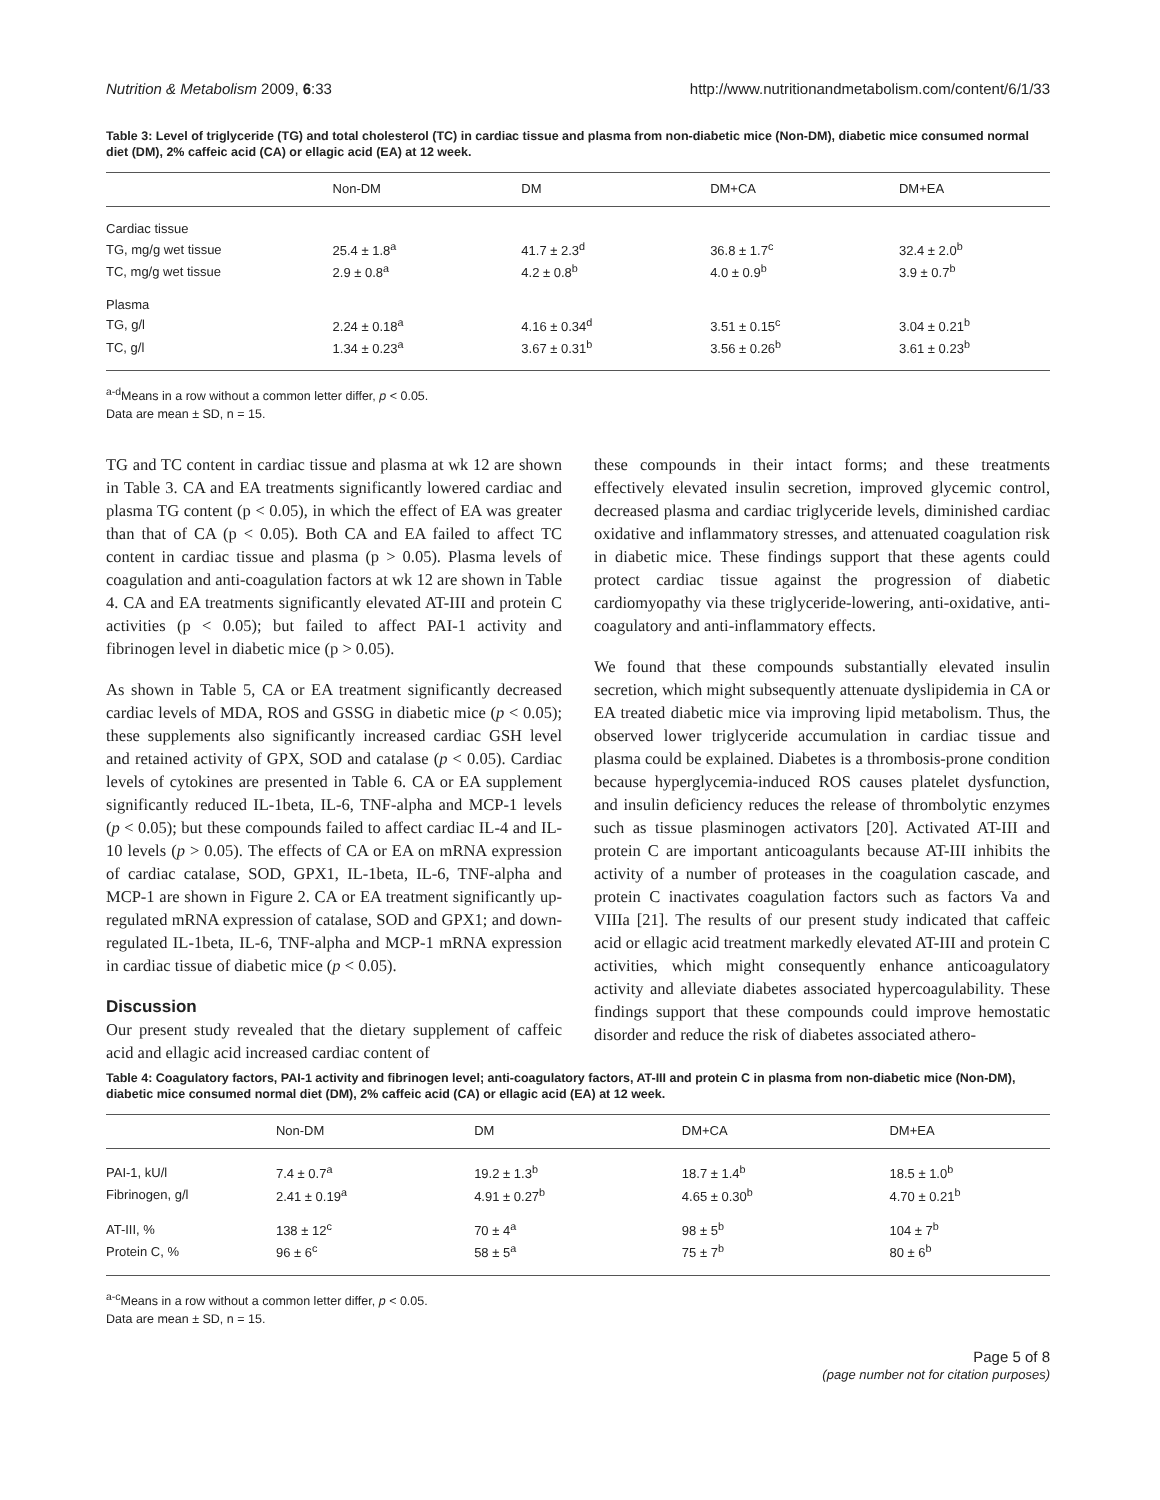Nutrition & Metabolism 2009, 6:33 http://www.nutritionandmetabolism.com/content/6/1/33
Table 3: Level of triglyceride (TG) and total cholesterol (TC) in cardiac tissue and plasma from non-diabetic mice (Non-DM), diabetic mice consumed normal diet (DM), 2% caffeic acid (CA) or ellagic acid (EA) at 12 week.
| | Non-DM | DM | DM+CA | DM+EA |
| --- | --- | --- | --- | --- |
| Cardiac tissue | | | | |
| TG, mg/g wet tissue | 25.4 ± 1.8<sup>a</sup> | 41.7 ± 2.3<sup>d</sup> | 36.8 ± 1.7<sup>c</sup> | 32.4 ± 2.0<sup>b</sup> |
| TC, mg/g wet tissue | 2.9 ± 0.8<sup>a</sup> | 4.2 ± 0.8<sup>b</sup> | 4.0 ± 0.9<sup>b</sup> | 3.9 ± 0.7<sup>b</sup> |
| Plasma | | | | |
| TG, g/l | 2.24 ± 0.18<sup>a</sup> | 4.16 ± 0.34<sup>d</sup> | 3.51 ± 0.15<sup>c</sup> | 3.04 ± 0.21<sup>b</sup> |
| TC, g/l | 1.34 ± 0.23<sup>a</sup> | 3.67 ± 0.31<sup>b</sup> | 3.56 ± 0.26<sup>b</sup> | 3.61 ± 0.23<sup>b</sup> |
<sup>a-d</sup>Means in a row without a common letter differ, p < 0.05.
Data are mean ± SD, n = 15.
TG and TC content in cardiac tissue and plasma at wk 12 are shown in Table 3. CA and EA treatments significantly lowered cardiac and plasma TG content (p < 0.05), in which the effect of EA was greater than that of CA (p < 0.05). Both CA and EA failed to affect TC content in cardiac tissue and plasma (p > 0.05). Plasma levels of coagulation and anti-coagulation factors at wk 12 are shown in Table 4. CA and EA treatments significantly elevated AT-III and protein C activities (p < 0.05); but failed to affect PAI-1 activity and fibrinogen level in diabetic mice (p > 0.05).
As shown in Table 5, CA or EA treatment significantly decreased cardiac levels of MDA, ROS and GSSG in diabetic mice (p < 0.05); these supplements also significantly increased cardiac GSH level and retained activity of GPX, SOD and catalase (p < 0.05). Cardiac levels of cytokines are presented in Table 6. CA or EA supplement significantly reduced IL-1beta, IL-6, TNF-alpha and MCP-1 levels (p < 0.05); but these compounds failed to affect cardiac IL-4 and IL-10 levels (p > 0.05). The effects of CA or EA on mRNA expression of cardiac catalase, SOD, GPX1, IL-1beta, IL-6, TNF-alpha and MCP-1 are shown in Figure 2. CA or EA treatment significantly up-regulated mRNA expression of catalase, SOD and GPX1; and down-regulated IL-1beta, IL-6, TNF-alpha and MCP-1 mRNA expression in cardiac tissue of diabetic mice (p < 0.05).
Discussion
Our present study revealed that the dietary supplement of caffeic acid and ellagic acid increased cardiac content of
these compounds in their intact forms; and these treatments effectively elevated insulin secretion, improved glycemic control, decreased plasma and cardiac triglyceride levels, diminished cardiac oxidative and inflammatory stresses, and attenuated coagulation risk in diabetic mice. These findings support that these agents could protect cardiac tissue against the progression of diabetic cardiomyopathy via these triglyceride-lowering, anti-oxidative, anti-coagulatory and anti-inflammatory effects.
We found that these compounds substantially elevated insulin secretion, which might subsequently attenuate dyslipidemia in CA or EA treated diabetic mice via improving lipid metabolism. Thus, the observed lower triglyceride accumulation in cardiac tissue and plasma could be explained. Diabetes is a thrombosis-prone condition because hyperglycemia-induced ROS causes platelet dysfunction, and insulin deficiency reduces the release of thrombolytic enzymes such as tissue plasminogen activators [20]. Activated AT-III and protein C are important anticoagulants because AT-III inhibits the activity of a number of proteases in the coagulation cascade, and protein C inactivates coagulation factors such as factors Va and VIIIa [21]. The results of our present study indicated that caffeic acid or ellagic acid treatment markedly elevated AT-III and protein C activities, which might consequently enhance anticoagulatory activity and alleviate diabetes associated hypercoagulability. These findings support that these compounds could improve hemostatic disorder and reduce the risk of diabetes associated athero-
Table 4: Coagulatory factors, PAI-1 activity and fibrinogen level; anti-coagulatory factors, AT-III and protein C in plasma from non-diabetic mice (Non-DM), diabetic mice consumed normal diet (DM), 2% caffeic acid (CA) or ellagic acid (EA) at 12 week.
| | Non-DM | DM | DM+CA | DM+EA |
| --- | --- | --- | --- | --- |
| PAI-1, kU/l | 7.4 ± 0.7<sup>a</sup> | 19.2 ± 1.3<sup>b</sup> | 18.7 ± 1.4<sup>b</sup> | 18.5 ± 1.0<sup>b</sup> |
| Fibrinogen, g/l | 2.41 ± 0.19<sup>a</sup> | 4.91 ± 0.27<sup>b</sup> | 4.65 ± 0.30<sup>b</sup> | 4.70 ± 0.21<sup>b</sup> |
| AT-III, % | 138 ± 12<sup>c</sup> | 70 ± 4<sup>a</sup> | 98 ± 5<sup>b</sup> | 104 ± 7<sup>b</sup> |
| Protein C, % | 96 ± 6<sup>c</sup> | 58 ± 5<sup>a</sup> | 75 ± 7<sup>b</sup> | 80 ± 6<sup>b</sup> |
<sup>a-c</sup>Means in a row without a common letter differ, p < 0.05.
Data are mean ± SD, n = 15.
Page 5 of 8
(page number not for citation purposes)